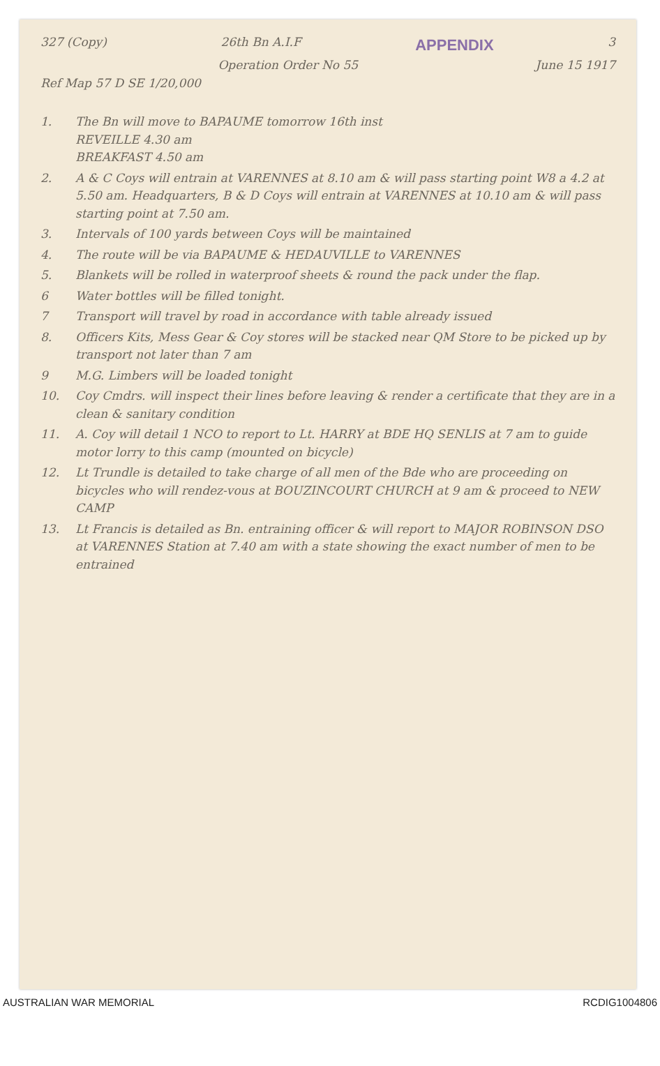327 (Copy) 26th Bn A.I.F APPENDIX 3
Operation Order No 55 June 15 1917
Ref Map 57 D SE 1/20,000
1. The Bn will move to BAPAUME tomorrow 16th inst
REVEILLE 4.30 am
BREAKFAST 4.50 am
2. A & C Coys will entrain at VARENNES at 8.10 am & will pass starting point W8 a 4.2 at 5.50 am. Headquarters, B & D Coys will entrain at VARENNES at 10.10 am & will pass starting point at 7.50 am.
3. Intervals of 100 yards between Coys will be maintained
4. The route will be via BAPAUME & HEDAUVILLE to VARENNES
5. Blankets will be rolled in waterproof sheets & round the pack under the flap.
6 Water bottles will be filled tonight.
7 Transport will travel by road in accordance with table already issued
8. Officers Kits, Mess Gear & Coy stores will be stacked near QM Store to be picked up by transport not later than 7 am
9 M.G. Limbers will be loaded tonight
10. Coy Cmdrs. will inspect their lines before leaving & render a certificate that they are in a clean & sanitary condition
11. A. Coy will detail 1 NCO to report to Lt. HARRY at BDE HQ SENLIS at 7 am to guide motor lorry to this camp (mounted on bicycle)
12. Lt Trundle is detailed to take charge of all men of the Bde who are proceeding on bicycles who will rendez-vous at BOUZINCOURT CHURCH at 9 am & proceed to NEW CAMP
13. Lt Francis is detailed as Bn. entraining officer & will report to MAJOR ROBINSON DSO at VARENNES Station at 7.40 am with a state showing the exact number of men to be entrained
AUSTRALIAN WAR MEMORIAL RCDIG1004806